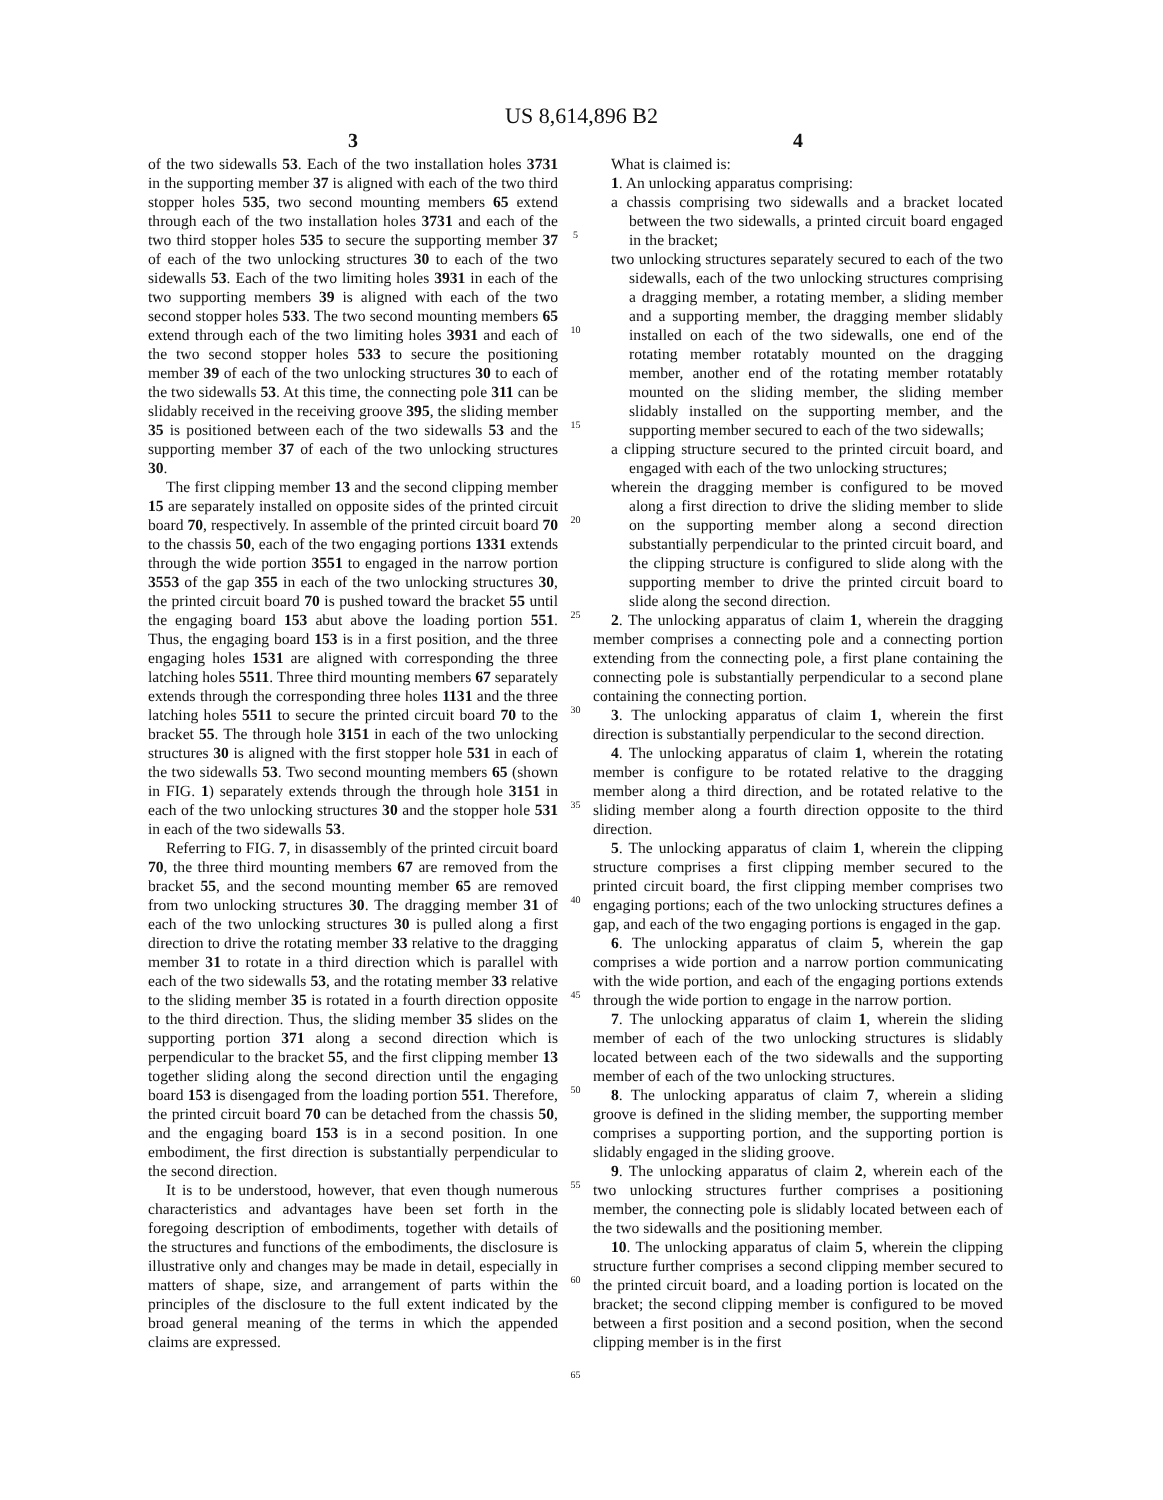US 8,614,896 B2
3
of the two sidewalls 53. Each of the two installation holes 3731 in the supporting member 37 is aligned with each of the two third stopper holes 535, two second mounting members 65 extend through each of the two installation holes 3731 and each of the two third stopper holes 535 to secure the supporting member 37 of each of the two unlocking structures 30 to each of the two sidewalls 53. Each of the two limiting holes 3931 in each of the two supporting members 39 is aligned with each of the two second stopper holes 533. The two second mounting members 65 extend through each of the two limiting holes 3931 and each of the two second stopper holes 533 to secure the positioning member 39 of each of the two unlocking structures 30 to each of the two sidewalls 53. At this time, the connecting pole 311 can be slidably received in the receiving groove 395, the sliding member 35 is positioned between each of the two sidewalls 53 and the supporting member 37 of each of the two unlocking structures 30.
The first clipping member 13 and the second clipping member 15 are separately installed on opposite sides of the printed circuit board 70, respectively. In assemble of the printed circuit board 70 to the chassis 50, each of the two engaging portions 1331 extends through the wide portion 3551 to engaged in the narrow portion 3553 of the gap 355 in each of the two unlocking structures 30, the printed circuit board 70 is pushed toward the bracket 55 until the engaging board 153 abut above the loading portion 551. Thus, the engaging board 153 is in a first position, and the three engaging holes 1531 are aligned with corresponding the three latching holes 5511. Three third mounting members 67 separately extends through the corresponding three holes 1131 and the three latching holes 5511 to secure the printed circuit board 70 to the bracket 55. The through hole 3151 in each of the two unlocking structures 30 is aligned with the first stopper hole 531 in each of the two sidewalls 53. Two second mounting members 65 (shown in FIG. 1) separately extends through the through hole 3151 in each of the two unlocking structures 30 and the stopper hole 531 in each of the two sidewalls 53.
Referring to FIG. 7, in disassembly of the printed circuit board 70, the three third mounting members 67 are removed from the bracket 55, and the second mounting member 65 are removed from two unlocking structures 30. The dragging member 31 of each of the two unlocking structures 30 is pulled along a first direction to drive the rotating member 33 relative to the dragging member 31 to rotate in a third direction which is parallel with each of the two sidewalls 53, and the rotating member 33 relative to the sliding member 35 is rotated in a fourth direction opposite to the third direction. Thus, the sliding member 35 slides on the supporting portion 371 along a second direction which is perpendicular to the bracket 55, and the first clipping member 13 together sliding along the second direction until the engaging board 153 is disengaged from the loading portion 551. Therefore, the printed circuit board 70 can be detached from the chassis 50, and the engaging board 153 is in a second position. In one embodiment, the first direction is substantially perpendicular to the second direction.
It is to be understood, however, that even though numerous characteristics and advantages have been set forth in the foregoing description of embodiments, together with details of the structures and functions of the embodiments, the disclosure is illustrative only and changes may be made in detail, especially in matters of shape, size, and arrangement of parts within the principles of the disclosure to the full extent indicated by the broad general meaning of the terms in which the appended claims are expressed.
5
10
15
20
25
30
35
40
45
50
55
60
65
4
What is claimed is:
1. An unlocking apparatus comprising:
a chassis comprising two sidewalls and a bracket located between the two sidewalls, a printed circuit board engaged in the bracket;
two unlocking structures separately secured to each of the two sidewalls, each of the two unlocking structures comprising a dragging member, a rotating member, a sliding member and a supporting member, the dragging member slidably installed on each of the two sidewalls, one end of the rotating member rotatably mounted on the dragging member, another end of the rotating member rotatably mounted on the sliding member, the sliding member slidably installed on the supporting member, and the supporting member secured to each of the two sidewalls;
a clipping structure secured to the printed circuit board, and engaged with each of the two unlocking structures;
wherein the dragging member is configured to be moved along a first direction to drive the sliding member to slide on the supporting member along a second direction substantially perpendicular to the printed circuit board, and the clipping structure is configured to slide along with the supporting member to drive the printed circuit board to slide along the second direction.
2. The unlocking apparatus of claim 1, wherein the dragging member comprises a connecting pole and a connecting portion extending from the connecting pole, a first plane containing the connecting pole is substantially perpendicular to a second plane containing the connecting portion.
3. The unlocking apparatus of claim 1, wherein the first direction is substantially perpendicular to the second direction.
4. The unlocking apparatus of claim 1, wherein the rotating member is configure to be rotated relative to the dragging member along a third direction, and be rotated relative to the sliding member along a fourth direction opposite to the third direction.
5. The unlocking apparatus of claim 1, wherein the clipping structure comprises a first clipping member secured to the printed circuit board, the first clipping member comprises two engaging portions; each of the two unlocking structures defines a gap, and each of the two engaging portions is engaged in the gap.
6. The unlocking apparatus of claim 5, wherein the gap comprises a wide portion and a narrow portion communicating with the wide portion, and each of the engaging portions extends through the wide portion to engage in the narrow portion.
7. The unlocking apparatus of claim 1, wherein the sliding member of each of the two unlocking structures is slidably located between each of the two sidewalls and the supporting member of each of the two unlocking structures.
8. The unlocking apparatus of claim 7, wherein a sliding groove is defined in the sliding member, the supporting member comprises a supporting portion, and the supporting portion is slidably engaged in the sliding groove.
9. The unlocking apparatus of claim 2, wherein each of the two unlocking structures further comprises a positioning member, the connecting pole is slidably located between each of the two sidewalls and the positioning member.
10. The unlocking apparatus of claim 5, wherein the clipping structure further comprises a second clipping member secured to the printed circuit board, and a loading portion is located on the bracket; the second clipping member is configured to be moved between a first position and a second position, when the second clipping member is in the first